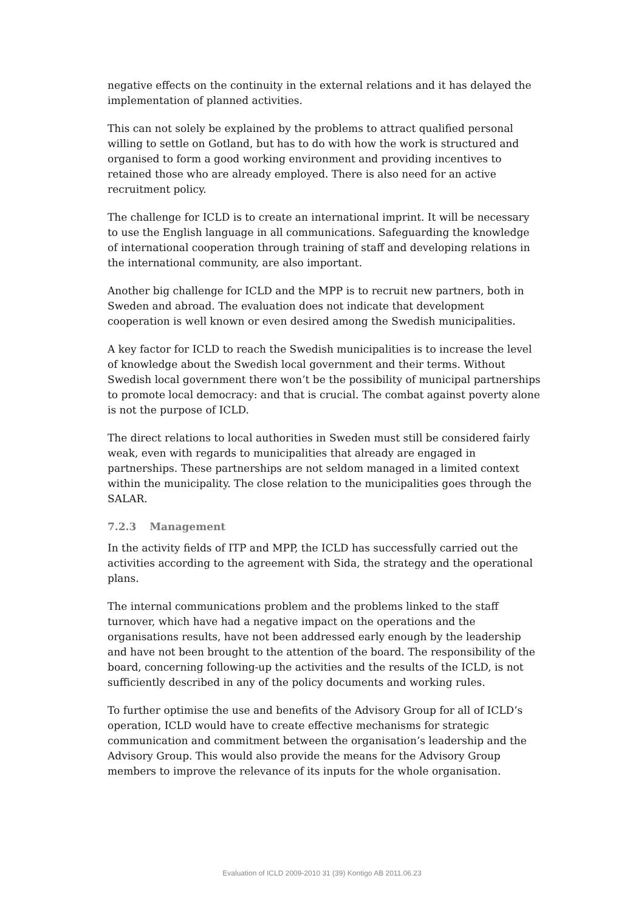negative effects on the continuity in the external relations and it has delayed the implementation of planned activities.
This can not solely be explained by the problems to attract qualified personal willing to settle on Gotland, but has to do with how the work is structured and organised to form a good working environment and providing incentives to retained those who are already employed. There is also need for an active recruitment policy.
The challenge for ICLD is to create an international imprint. It will be necessary to use the English language in all communications. Safeguarding the knowledge of international cooperation through training of staff and developing relations in the international community, are also important.
Another big challenge for ICLD and the MPP is to recruit new partners, both in Sweden and abroad. The evaluation does not indicate that development cooperation is well known or even desired among the Swedish municipalities.
A key factor for ICLD to reach the Swedish municipalities is to increase the level of knowledge about the Swedish local government and their terms. Without Swedish local government there won’t be the possibility of municipal partnerships to promote local democracy: and that is crucial. The combat against poverty alone is not the purpose of ICLD.
The direct relations to local authorities in Sweden must still be considered fairly weak, even with regards to municipalities that already are engaged in partnerships. These partnerships are not seldom managed in a limited context within the municipality. The close relation to the municipalities goes through the SALAR.
7.2.3 Management
In the activity fields of ITP and MPP, the ICLD has successfully carried out the activities according to the agreement with Sida, the strategy and the operational plans.
The internal communications problem and the problems linked to the staff turnover, which have had a negative impact on the operations and the organisations results, have not been addressed early enough by the leadership and have not been brought to the attention of the board. The responsibility of the board, concerning following-up the activities and the results of the ICLD, is not sufficiently described in any of the policy documents and working rules.
To further optimise the use and benefits of the Advisory Group for all of ICLD’s operation, ICLD would have to create effective mechanisms for strategic communication and commitment between the organisation’s leadership and the Advisory Group. This would also provide the means for the Advisory Group members to improve the relevance of its inputs for the whole organisation.
Evaluation of ICLD 2009-2010 31 (39) Kontigo AB 2011.06.23